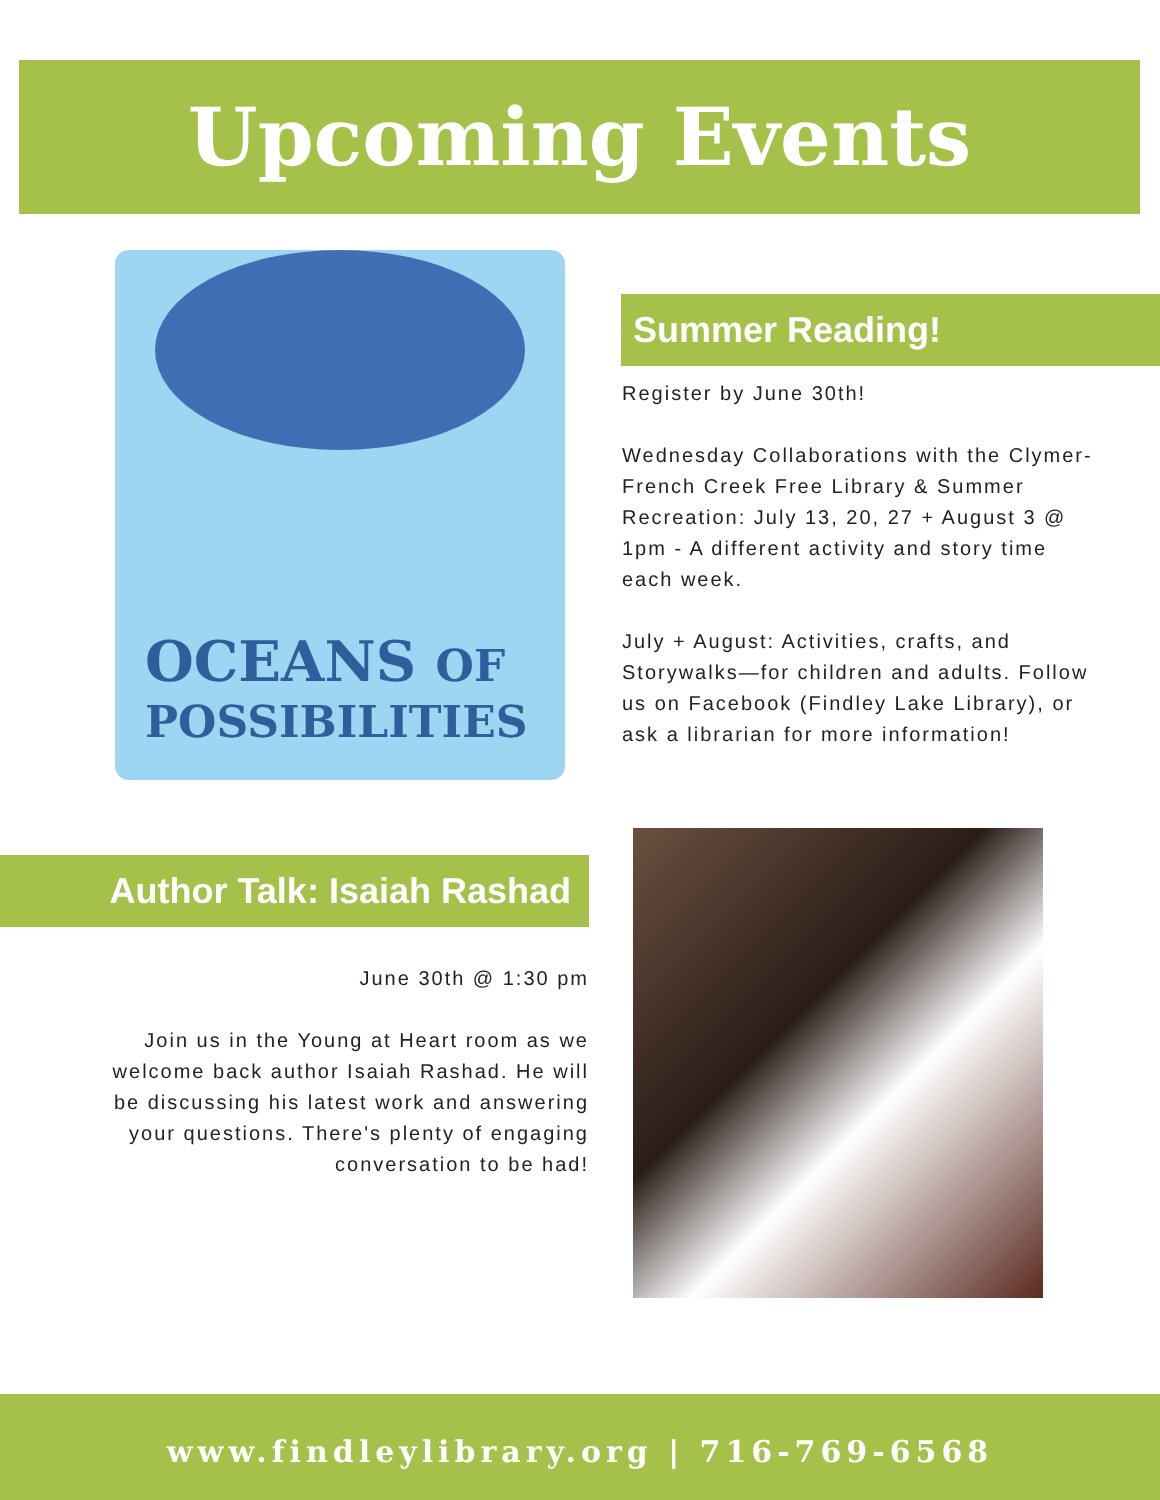Upcoming Events
OCEANS OF
POSSIBILITIES
Summer Reading!
Register by June 30th!
Wednesday Collaborations with the Clymer-French Creek Free Library & Summer Recreation: July 13, 20, 27 + August 3 @ 1pm - A different activity and story time each week.
July + August: Activities, crafts, and Storywalks—for children and adults. Follow us on Facebook (Findley Lake Library), or ask a librarian for more information!
Author Talk: Isaiah Rashad
June 30th @ 1:30 pm
Join us in the Young at Heart room as we welcome back author Isaiah Rashad. He will be discussing his latest work and answering your questions. There's plenty of engaging conversation to be had!
www.findleylibrary.org | 716-769-6568